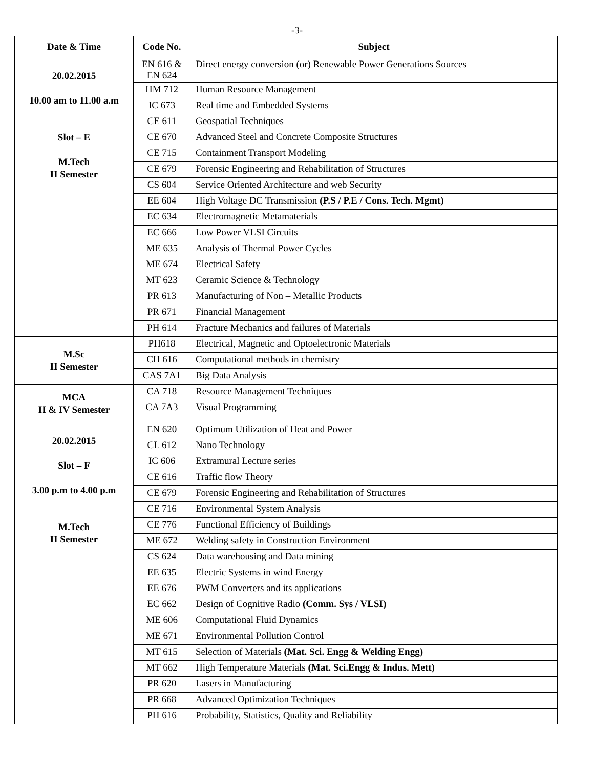-3-
| Date & Time | Code No. | Subject |
| --- | --- | --- |
| 20.02.2015 10.00 am to 11.00 a.m Slot – E M.Tech II Semester | EN 616 & EN 624 | Direct energy conversion (or) Renewable Power Generations Sources |
| | HM 712 | Human Resource Management |
| | IC 673 | Real time and Embedded Systems |
| | CE 611 | Geospatial Techniques |
| | CE 670 | Advanced Steel and Concrete Composite Structures |
| | CE 715 | Containment Transport Modeling |
| | CE 679 | Forensic Engineering and Rehabilitation of Structures |
| | CS 604 | Service Oriented Architecture and web Security |
| | EE 604 | High Voltage DC Transmission (P.S / P.E / Cons. Tech. Mgmt) |
| | EC 634 | Electromagnetic Metamaterials |
| | EC 666 | Low Power VLSI Circuits |
| | ME 635 | Analysis of Thermal Power Cycles |
| | ME 674 | Electrical Safety |
| | MT 623 | Ceramic Science & Technology |
| | PR 613 | Manufacturing of Non – Metallic Products |
| | PR 671 | Financial Management |
| | PH 614 | Fracture Mechanics and failures of Materials |
| M.Sc II Semester | PH618 | Electrical, Magnetic and Optoelectronic Materials |
| | CH 616 | Computational methods in chemistry |
| | CAS 7A1 | Big Data Analysis |
| MCA II & IV Semester | CA 718 | Resource Management Techniques |
| | CA 7A3 | Visual Programming |
| 20.02.2015 Slot – F 3.00 p.m to 4.00 p.m M.Tech II Semester | EN 620 | Optimum Utilization of Heat and Power |
| | CL 612 | Nano Technology |
| | IC 606 | Extramural Lecture series |
| | CE 616 | Traffic flow Theory |
| | CE 679 | Forensic Engineering and Rehabilitation of Structures |
| | CE 716 | Environmental System Analysis |
| | CE 776 | Functional Efficiency of Buildings |
| | ME 672 | Welding safety in Construction Environment |
| | CS 624 | Data warehousing and Data mining |
| | EE 635 | Electric Systems in wind Energy |
| | EE 676 | PWM Converters and its applications |
| | EC 662 | Design of Cognitive Radio (Comm. Sys / VLSI) |
| | ME 606 | Computational Fluid Dynamics |
| | ME 671 | Environmental Pollution Control |
| | MT 615 | Selection of Materials (Mat. Sci. Engg & Welding Engg) |
| | MT 662 | High Temperature Materials (Mat. Sci.Engg & Indus. Mett) |
| | PR 620 | Lasers in Manufacturing |
| | PR 668 | Advanced Optimization Techniques |
| | PH 616 | Probability, Statistics, Quality and Reliability |